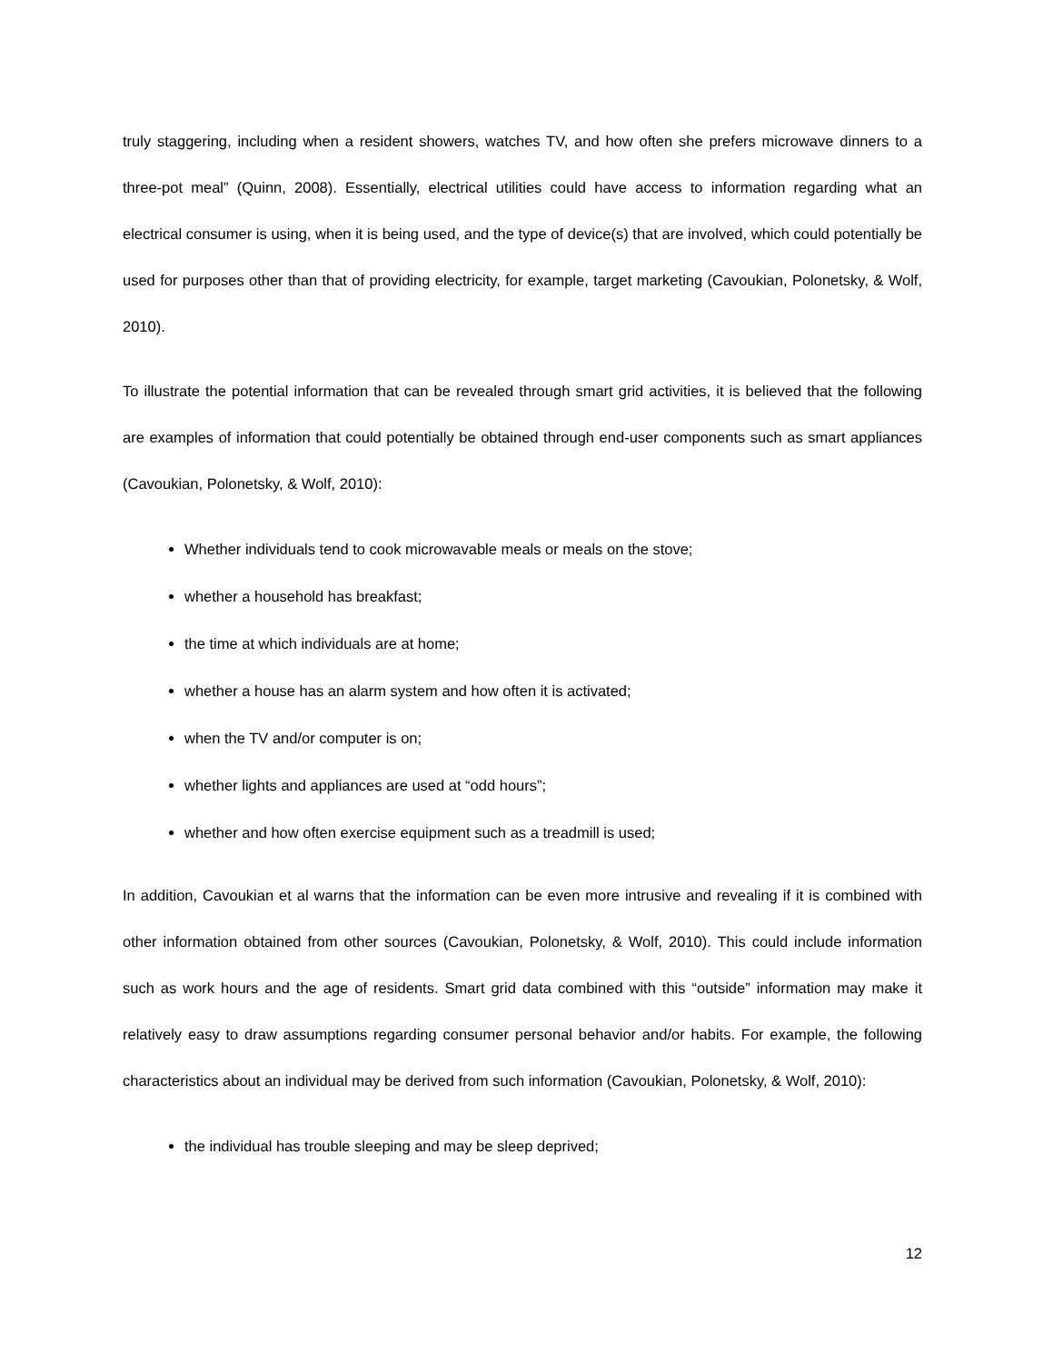truly staggering, including when a resident showers, watches TV, and how often she prefers microwave dinners to a three-pot meal” (Quinn, 2008). Essentially, electrical utilities could have access to information regarding what an electrical consumer is using, when it is being used, and the type of device(s) that are involved, which could potentially be used for purposes other than that of providing electricity, for example, target marketing (Cavoukian, Polonetsky, & Wolf, 2010).
To illustrate the potential information that can be revealed through smart grid activities, it is believed that the following are examples of information that could potentially be obtained through end-user components such as smart appliances (Cavoukian, Polonetsky, & Wolf, 2010):
Whether individuals tend to cook microwavable meals or meals on the stove;
whether a household has breakfast;
the time at which individuals are at home;
whether a house has an alarm system and how often it is activated;
when the TV and/or computer is on;
whether lights and appliances are used at “odd hours”;
whether and how often exercise equipment such as a treadmill is used;
In addition, Cavoukian et al warns that the information can be even more intrusive and revealing if it is combined with other information obtained from other sources (Cavoukian, Polonetsky, & Wolf, 2010). This could include information such as work hours and the age of residents. Smart grid data combined with this “outside” information may make it relatively easy to draw assumptions regarding consumer personal behavior and/or habits. For example, the following characteristics about an individual may be derived from such information (Cavoukian, Polonetsky, & Wolf, 2010):
the individual has trouble sleeping and may be sleep deprived;
12